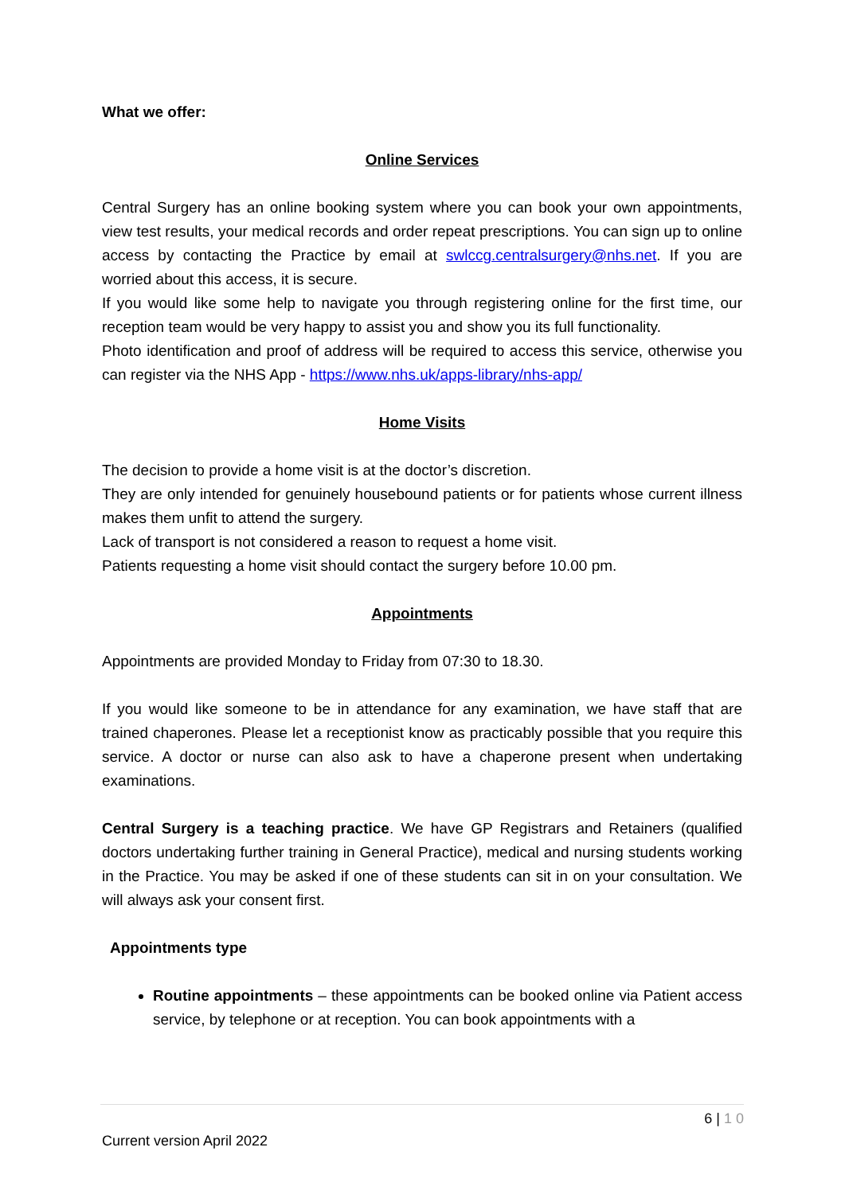What we offer:
Online Services
Central Surgery has an online booking system where you can book your own appointments, view test results, your medical records and order repeat prescriptions. You can sign up to online access by contacting the Practice by email at swlccg.centralsurgery@nhs.net. If you are worried about this access, it is secure.
If you would like some help to navigate you through registering online for the first time, our reception team would be very happy to assist you and show you its full functionality.
Photo identification and proof of address will be required to access this service, otherwise you can register via the NHS App - https://www.nhs.uk/apps-library/nhs-app/
Home Visits
The decision to provide a home visit is at the doctor’s discretion.
They are only intended for genuinely housebound patients or for patients whose current illness makes them unfit to attend the surgery.
Lack of transport is not considered a reason to request a home visit.
Patients requesting a home visit should contact the surgery before 10.00 pm.
Appointments
Appointments are provided Monday to Friday from 07:30 to 18.30.
If you would like someone to be in attendance for any examination, we have staff that are trained chaperones. Please let a receptionist know as practicably possible that you require this service. A doctor or nurse can also ask to have a chaperone present when undertaking examinations.
Central Surgery is a teaching practice. We have GP Registrars and Retainers (qualified doctors undertaking further training in General Practice), medical and nursing students working in the Practice. You may be asked if one of these students can sit in on your consultation. We will always ask your consent first.
Appointments type
Routine appointments – these appointments can be booked online via Patient access service, by telephone or at reception. You can book appointments with a
6 | 1 0
Current version April 2022